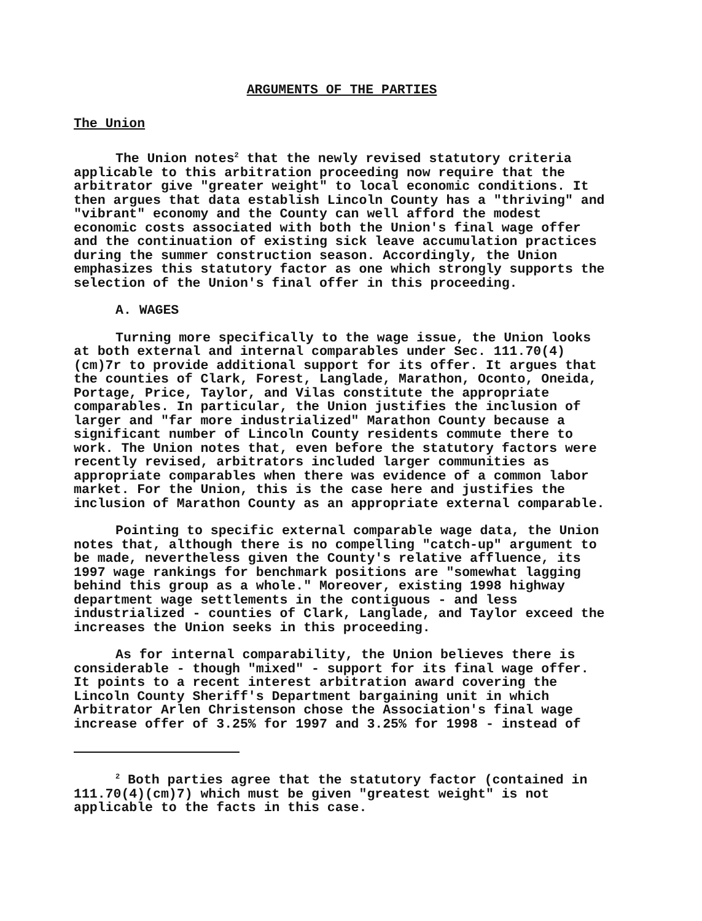ARGUMENTS OF THE PARTIES
The Union
The Union notes<sup>2</sup> that the newly revised statutory criteria applicable to this arbitration proceeding now require that the arbitrator give "greater weight" to local economic conditions. It then argues that data establish Lincoln County has a "thriving" and "vibrant" economy and the County can well afford the modest economic costs associated with both the Union's final wage offer and the continuation of existing sick leave accumulation practices during the summer construction season. Accordingly, the Union emphasizes this statutory factor as one which strongly supports the selection of the Union's final offer in this proceeding.
A. WAGES
Turning more specifically to the wage issue, the Union looks at both external and internal comparables under Sec. 111.70(4)(cm)7r to provide additional support for its offer. It argues that the counties of Clark, Forest, Langlade, Marathon, Oconto, Oneida, Portage, Price, Taylor, and Vilas constitute the appropriate comparables. In particular, the Union justifies the inclusion of larger and "far more industrialized" Marathon County because a significant number of Lincoln County residents commute there to work. The Union notes that, even before the statutory factors were recently revised, arbitrators included larger communities as appropriate comparables when there was evidence of a common labor market. For the Union, this is the case here and justifies the inclusion of Marathon County as an appropriate external comparable.
Pointing to specific external comparable wage data, the Union notes that, although there is no compelling "catch-up" argument to be made, nevertheless given the County's relative affluence, its 1997 wage rankings for benchmark positions are "somewhat lagging behind this group as a whole." Moreover, existing 1998 highway department wage settlements in the contiguous - and less industrialized - counties of Clark, Langlade, and Taylor exceed the increases the Union seeks in this proceeding.
As for internal comparability, the Union believes there is considerable - though "mixed" - support for its final wage offer. It points to a recent interest arbitration award covering the Lincoln County Sheriff's Department bargaining unit in which Arbitrator Arlen Christenson chose the Association's final wage increase offer of 3.25% for 1997 and 3.25% for 1998 - instead of
<sup>2</sup> Both parties agree that the statutory factor (contained in 111.70(4)(cm)7) which must be given "greatest weight" is not applicable to the facts in this case.